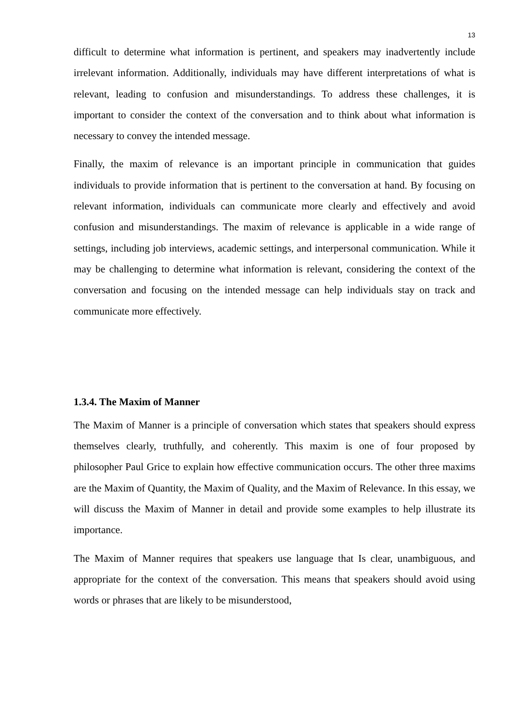13
difficult to determine what information is pertinent, and speakers may inadvertently include irrelevant information. Additionally, individuals may have different interpretations of what is relevant, leading to confusion and misunderstandings. To address these challenges, it is important to consider the context of the conversation and to think about what information is necessary to convey the intended message.
Finally, the maxim of relevance is an important principle in communication that guides individuals to provide information that is pertinent to the conversation at hand. By focusing on relevant information, individuals can communicate more clearly and effectively and avoid confusion and misunderstandings. The maxim of relevance is applicable in a wide range of settings, including job interviews, academic settings, and interpersonal communication. While it may be challenging to determine what information is relevant, considering the context of the conversation and focusing on the intended message can help individuals stay on track and communicate more effectively.
1.3.4. The Maxim of Manner
The Maxim of Manner is a principle of conversation which states that speakers should express themselves clearly, truthfully, and coherently. This maxim is one of four proposed by philosopher Paul Grice to explain how effective communication occurs. The other three maxims are the Maxim of Quantity, the Maxim of Quality, and the Maxim of Relevance. In this essay, we will discuss the Maxim of Manner in detail and provide some examples to help illustrate its importance.
The Maxim of Manner requires that speakers use language that Is clear, unambiguous, and appropriate for the context of the conversation. This means that speakers should avoid using words or phrases that are likely to be misunderstood,